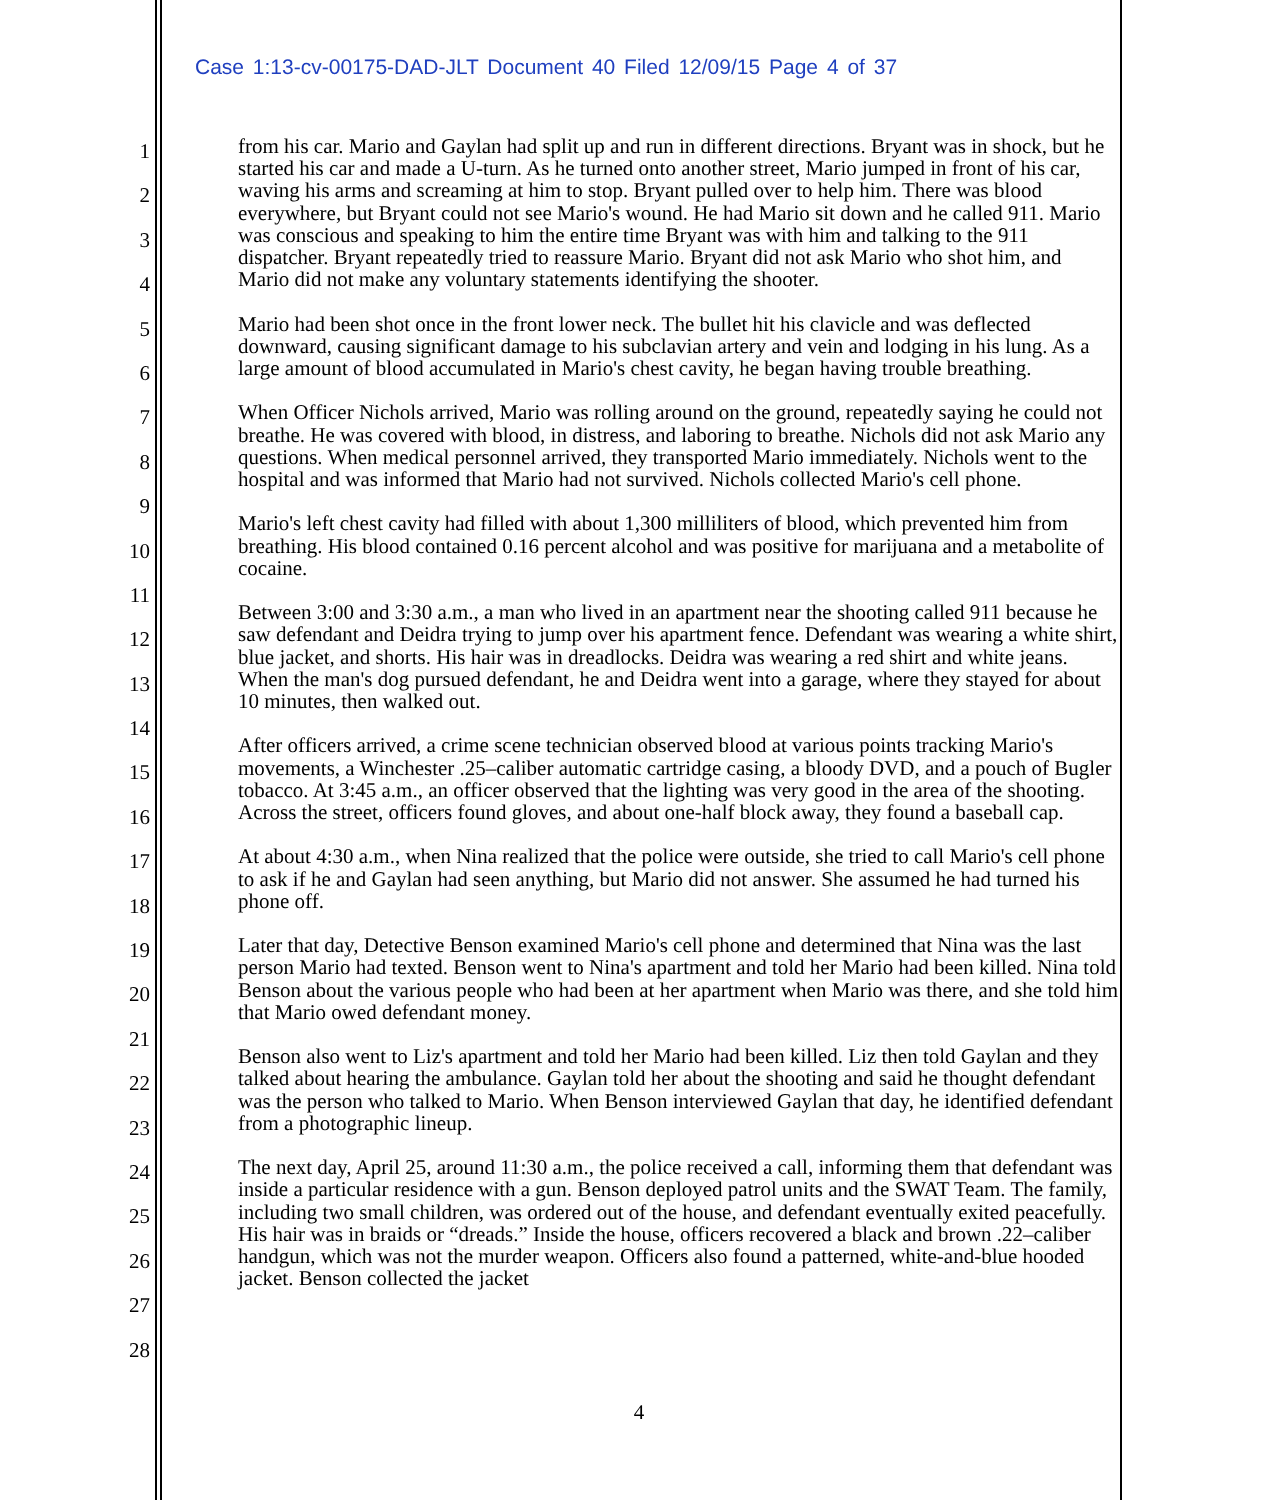Case 1:13-cv-00175-DAD-JLT Document 40 Filed 12/09/15 Page 4 of 37
1
2
3
4
5
6
7
8
9
10
11
12
13
14
15
16
17
18
19
20
21
22
23
24
25
26
27
28
from his car. Mario and Gaylan had split up and run in different directions. Bryant was in shock, but he started his car and made a U-turn. As he turned onto another street, Mario jumped in front of his car, waving his arms and screaming at him to stop. Bryant pulled over to help him. There was blood everywhere, but Bryant could not see Mario's wound. He had Mario sit down and he called 911. Mario was conscious and speaking to him the entire time Bryant was with him and talking to the 911 dispatcher. Bryant repeatedly tried to reassure Mario. Bryant did not ask Mario who shot him, and Mario did not make any voluntary statements identifying the shooter.
Mario had been shot once in the front lower neck. The bullet hit his clavicle and was deflected downward, causing significant damage to his subclavian artery and vein and lodging in his lung. As a large amount of blood accumulated in Mario's chest cavity, he began having trouble breathing.
When Officer Nichols arrived, Mario was rolling around on the ground, repeatedly saying he could not breathe. He was covered with blood, in distress, and laboring to breathe. Nichols did not ask Mario any questions. When medical personnel arrived, they transported Mario immediately. Nichols went to the hospital and was informed that Mario had not survived. Nichols collected Mario's cell phone.
Mario's left chest cavity had filled with about 1,300 milliliters of blood, which prevented him from breathing. His blood contained 0.16 percent alcohol and was positive for marijuana and a metabolite of cocaine.
Between 3:00 and 3:30 a.m., a man who lived in an apartment near the shooting called 911 because he saw defendant and Deidra trying to jump over his apartment fence. Defendant was wearing a white shirt, blue jacket, and shorts. His hair was in dreadlocks. Deidra was wearing a red shirt and white jeans. When the man's dog pursued defendant, he and Deidra went into a garage, where they stayed for about 10 minutes, then walked out.
After officers arrived, a crime scene technician observed blood at various points tracking Mario's movements, a Winchester .25–caliber automatic cartridge casing, a bloody DVD, and a pouch of Bugler tobacco. At 3:45 a.m., an officer observed that the lighting was very good in the area of the shooting. Across the street, officers found gloves, and about one-half block away, they found a baseball cap.
At about 4:30 a.m., when Nina realized that the police were outside, she tried to call Mario's cell phone to ask if he and Gaylan had seen anything, but Mario did not answer. She assumed he had turned his phone off.
Later that day, Detective Benson examined Mario's cell phone and determined that Nina was the last person Mario had texted. Benson went to Nina's apartment and told her Mario had been killed. Nina told Benson about the various people who had been at her apartment when Mario was there, and she told him that Mario owed defendant money.
Benson also went to Liz's apartment and told her Mario had been killed. Liz then told Gaylan and they talked about hearing the ambulance. Gaylan told her about the shooting and said he thought defendant was the person who talked to Mario. When Benson interviewed Gaylan that day, he identified defendant from a photographic lineup.
The next day, April 25, around 11:30 a.m., the police received a call, informing them that defendant was inside a particular residence with a gun. Benson deployed patrol units and the SWAT Team. The family, including two small children, was ordered out of the house, and defendant eventually exited peacefully. His hair was in braids or “dreads.” Inside the house, officers recovered a black and brown .22–caliber handgun, which was not the murder weapon. Officers also found a patterned, white-and-blue hooded jacket. Benson collected the jacket
4